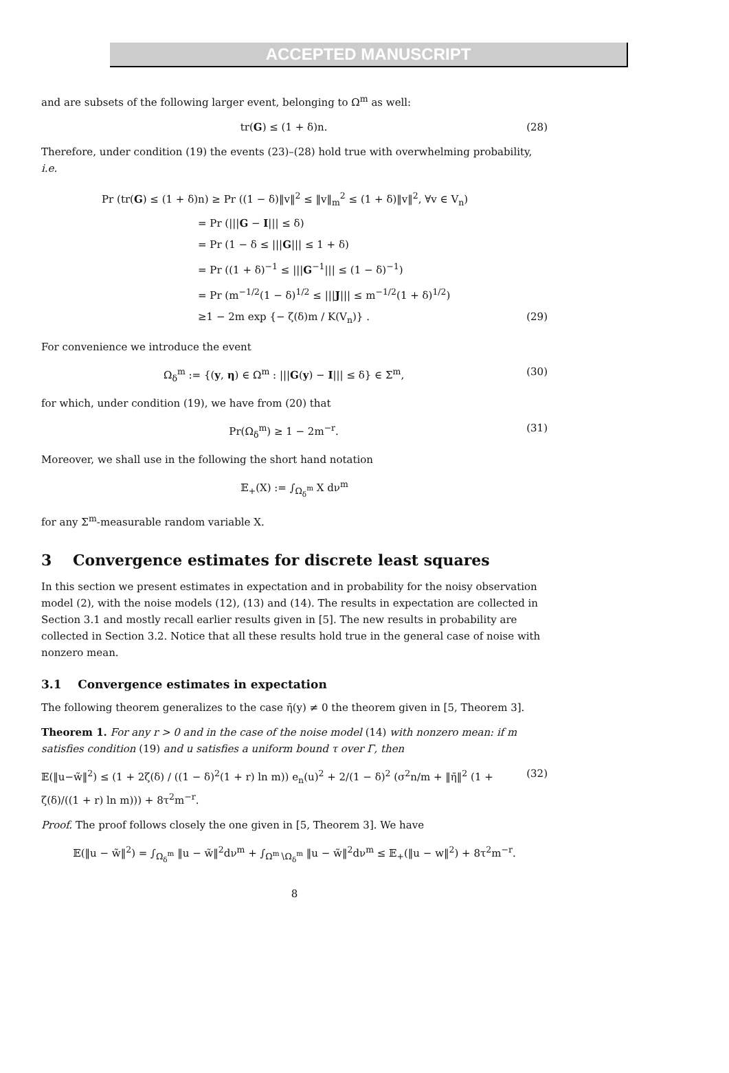ACCEPTED MANUSCRIPT
and are subsets of the following larger event, belonging to Ω<sup>m</sup> as well:
tr(G) ≤ (1 + δ)n. (28)
Therefore, under condition (19) the events (23)–(28) hold true with overwhelming probability, i.e.
Pr (tr(G) ≤ (1 + δ)n) ≥ Pr ((1 − δ)‖v‖<sup>2</sup> ≤ ‖v‖<sub>m</sub><sup>2</sup> ≤ (1 + δ)‖v‖<sup>2</sup>, ∀v ∈ V<sub>n</sub>)
= Pr (|||G − I||| ≤ δ)
= Pr (1 − δ ≤ |||G||| ≤ 1 + δ)
= Pr ((1 + δ)<sup>−1</sup> ≤ |||G<sup>−1</sup>||| ≤ (1 − δ)<sup>−1</sup>)
= Pr (m<sup>−1/2</sup>(1 − δ)<sup>1/2</sup> ≤ |||J||| ≤ m<sup>−1/2</sup>(1 + δ)<sup>1/2</sup>)
≥1 − 2m exp {− ζ(δ)m / K(V<sub>n</sub>)} . (29)
For convenience we introduce the event
Ω<sub>δ</sub><sup>m</sup> := {(y, η) ∈ Ω<sup>m</sup> : |||G(y) − I||| ≤ δ} ∈ Σ<sup>m</sup>, (30)
for which, under condition (19), we have from (20) that
Pr(Ω<sub>δ</sub><sup>m</sup>) ≥ 1 − 2m<sup>−r</sup>. (31)
Moreover, we shall use in the following the short hand notation
𝔼<sub>+</sub>(X) := ∫<sub>Ω<sub>δ</sub><sup>m</sup></sub> X dν<sup>m</sup>
for any Σ<sup>m</sup>-measurable random variable X.
3 Convergence estimates for discrete least squares
In this section we present estimates in expectation and in probability for the noisy observation model (2), with the noise models (12), (13) and (14). The results in expectation are collected in Section 3.1 and mostly recall earlier results given in [5]. The new results in probability are collected in Section 3.2. Notice that all these results hold true in the general case of noise with nonzero mean.
3.1 Convergence estimates in expectation
The following theorem generalizes to the case η̄(y) ≠ 0 the theorem given in [5, Theorem 3].
Theorem 1. For any r > 0 and in the case of the noise model (14) with nonzero mean: if m satisfies condition (19) and u satisfies a uniform bound τ over Γ, then
𝔼(‖u−w̃‖<sup>2</sup>) ≤ (1 + 2ζ(δ) / ((1 − δ)<sup>2</sup>(1 + r) ln m)) e<sub>n</sub>(u)<sup>2</sup> + 2/(1 − δ)<sup>2</sup> (σ<sup>2</sup>n/m + ‖η̄‖<sup>2</sup> (1 + ζ(δ)/((1 + r) ln m))) + 8τ<sup>2</sup>m<sup>−r</sup>. (32)
Proof. The proof follows closely the one given in [5, Theorem 3]. We have
𝔼(‖u − w̃‖<sup>2</sup>) = ∫<sub>Ω<sub>δ</sub><sup>m</sup></sub> ‖u − w̃‖<sup>2</sup>dν<sup>m</sup> + ∫<sub>Ω<sup>m</sup>∖Ω<sub>δ</sub><sup>m</sup></sub> ‖u − w̃‖<sup>2</sup>dν<sup>m</sup> ≤ 𝔼<sub>+</sub>(‖u − w‖<sup>2</sup>) + 8τ<sup>2</sup>m<sup>−r</sup>.
8